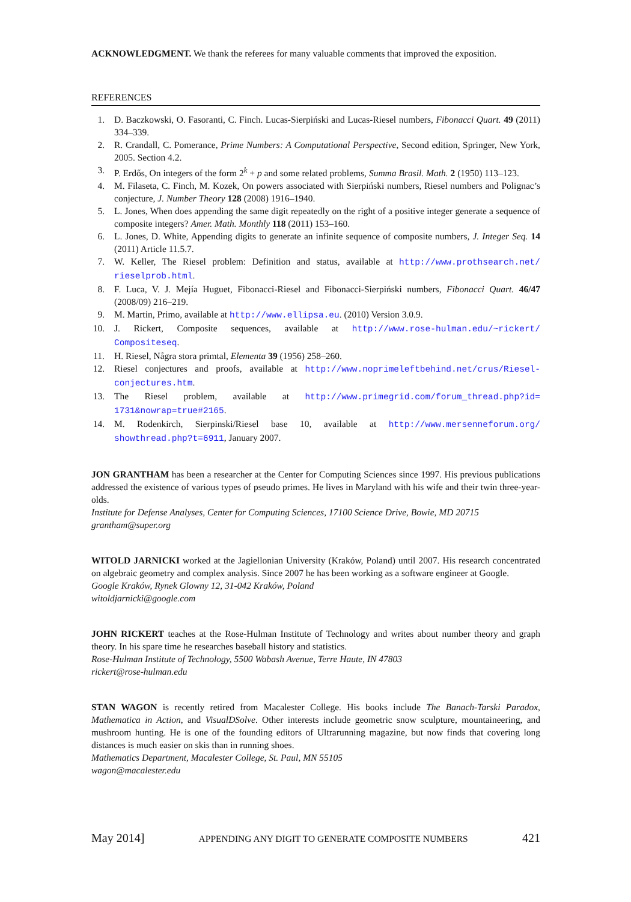ACKNOWLEDGMENT. We thank the referees for many valuable comments that improved the exposition.
REFERENCES
1. D. Baczkowski, O. Fasoranti, C. Finch. Lucas-Sierpiński and Lucas-Riesel numbers, Fibonacci Quart. 49 (2011) 334–339.
2. R. Crandall, C. Pomerance, Prime Numbers: A Computational Perspective, Second edition, Springer, New York, 2005. Section 4.2.
3. P. Erdős, On integers of the form 2<sup>k</sup> + p and some related problems, Summa Brasil. Math. 2 (1950) 113–123.
4. M. Filaseta, C. Finch, M. Kozek, On powers associated with Sierpiński numbers, Riesel numbers and Polignac’s conjecture, J. Number Theory 128 (2008) 1916–1940.
5. L. Jones, When does appending the same digit repeatedly on the right of a positive integer generate a sequence of composite integers? Amer. Math. Monthly 118 (2011) 153–160.
6. L. Jones, D. White, Appending digits to generate an infinite sequence of composite numbers, J. Integer Seq. 14 (2011) Article 11.5.7.
7. W. Keller, The Riesel problem: Definition and status, available at http://www.prothsearch.net/ rieselprob.html.
8. F. Luca, V. J. Mejía Huguet, Fibonacci-Riesel and Fibonacci-Sierpiński numbers, Fibonacci Quart. 46/47 (2008/09) 216–219.
9. M. Martin, Primo, available at http://www.ellipsa.eu. (2010) Version 3.0.9.
10. J. Rickert, Composite sequences, available at http://www.rose-hulman.edu/~rickert/ Compositeseq.
11. H. Riesel, Några stora primtal, Elementa 39 (1956) 258–260.
12. Riesel conjectures and proofs, available at http://www.noprimeleftbehind.net/crus/Riesel-conjectures.htm.
13. The Riesel problem, available at http://www.primegrid.com/forum_thread.php?id= 1731&nowrap=true#2165.
14. M. Rodenkirch, Sierpinski/Riesel base 10, available at http://www.mersenneforum.org/ showthread.php?t=6911, January 2007.
JON GRANTHAM has been a researcher at the Center for Computing Sciences since 1997. His previous publications addressed the existence of various types of pseudo primes. He lives in Maryland with his wife and their twin three-year-olds.
Institute for Defense Analyses, Center for Computing Sciences, 17100 Science Drive, Bowie, MD 20715
grantham@super.org
WITOLD JARNICKI worked at the Jagiellonian University (Kraków, Poland) until 2007. His research concentrated on algebraic geometry and complex analysis. Since 2007 he has been working as a software engineer at Google.
Google Kraków, Rynek Glowny 12, 31-042 Kraków, Poland
witoldjarnicki@google.com
JOHN RICKERT teaches at the Rose-Hulman Institute of Technology and writes about number theory and graph theory. In his spare time he researches baseball history and statistics.
Rose-Hulman Institute of Technology, 5500 Wabash Avenue, Terre Haute, IN 47803
rickert@rose-hulman.edu
STAN WAGON is recently retired from Macalester College. His books include The Banach-Tarski Paradox, Mathematica in Action, and VisualDSolve. Other interests include geometric snow sculpture, mountaineering, and mushroom hunting. He is one of the founding editors of Ultrarunning magazine, but now finds that covering long distances is much easier on skis than in running shoes.
Mathematics Department, Macalester College, St. Paul, MN 55105
wagon@macalester.edu
May 2014] APPENDING ANY DIGIT TO GENERATE COMPOSITE NUMBERS 421